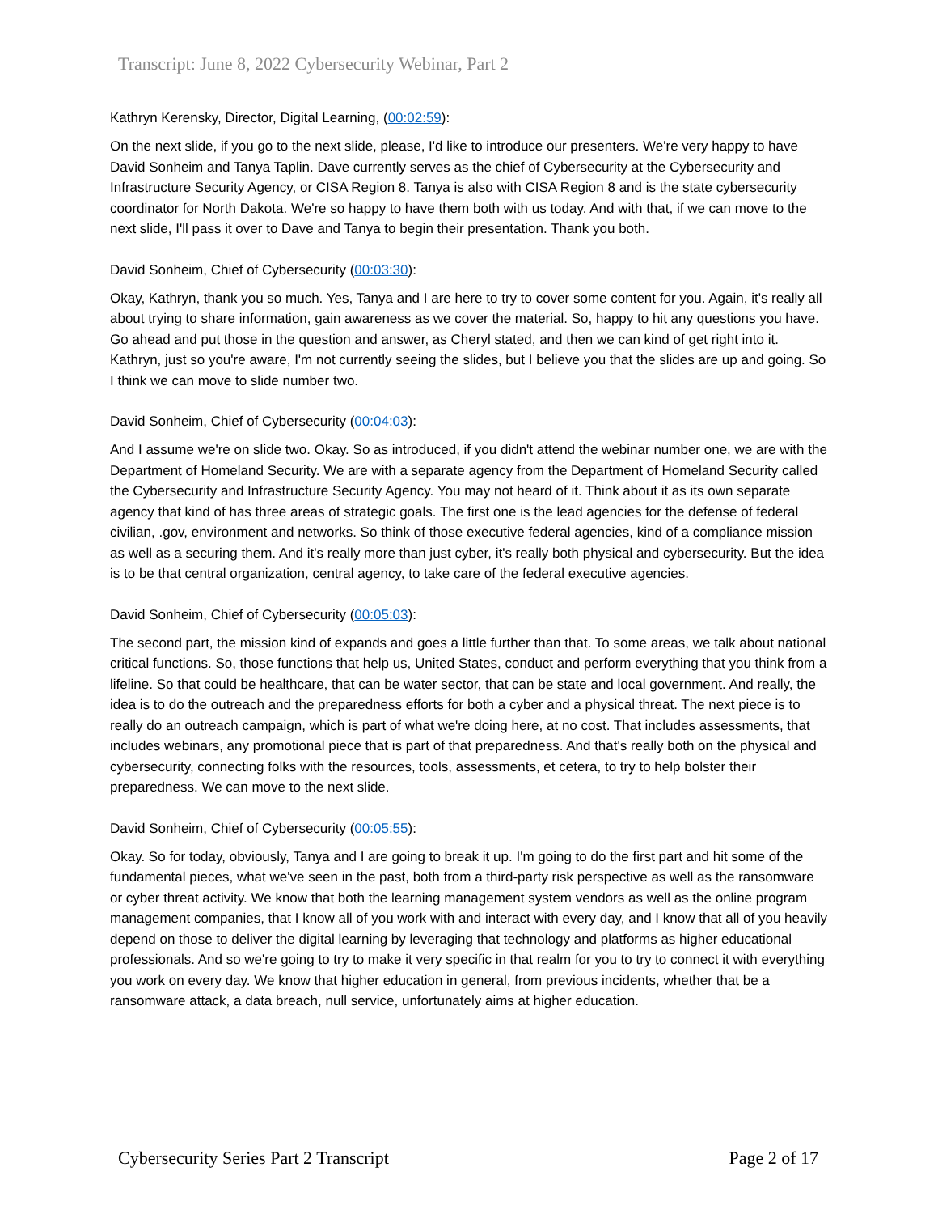Transcript: June 8, 2022 Cybersecurity Webinar, Part 2
Kathryn Kerensky, Director, Digital Learning, (00:02:59):
On the next slide, if you go to the next slide, please, I'd like to introduce our presenters. We're very happy to have David Sonheim and Tanya Taplin. Dave currently serves as the chief of Cybersecurity at the Cybersecurity and Infrastructure Security Agency, or CISA Region 8. Tanya is also with CISA Region 8 and is the state cybersecurity coordinator for North Dakota. We're so happy to have them both with us today. And with that, if we can move to the next slide, I'll pass it over to Dave and Tanya to begin their presentation. Thank you both.
David Sonheim, Chief of Cybersecurity (00:03:30):
Okay, Kathryn, thank you so much. Yes, Tanya and I are here to try to cover some content for you. Again, it's really all about trying to share information, gain awareness as we cover the material. So, happy to hit any questions you have. Go ahead and put those in the question and answer, as Cheryl stated, and then we can kind of get right into it. Kathryn, just so you're aware, I'm not currently seeing the slides, but I believe you that the slides are up and going. So I think we can move to slide number two.
David Sonheim, Chief of Cybersecurity (00:04:03):
And I assume we're on slide two. Okay. So as introduced, if you didn't attend the webinar number one, we are with the Department of Homeland Security. We are with a separate agency from the Department of Homeland Security called the Cybersecurity and Infrastructure Security Agency. You may not heard of it. Think about it as its own separate agency that kind of has three areas of strategic goals. The first one is the lead agencies for the defense of federal civilian, .gov, environment and networks. So think of those executive federal agencies, kind of a compliance mission as well as a securing them. And it's really more than just cyber, it's really both physical and cybersecurity. But the idea is to be that central organization, central agency, to take care of the federal executive agencies.
David Sonheim, Chief of Cybersecurity (00:05:03):
The second part, the mission kind of expands and goes a little further than that. To some areas, we talk about national critical functions. So, those functions that help us, United States, conduct and perform everything that you think from a lifeline. So that could be healthcare, that can be water sector, that can be state and local government. And really, the idea is to do the outreach and the preparedness efforts for both a cyber and a physical threat. The next piece is to really do an outreach campaign, which is part of what we're doing here, at no cost. That includes assessments, that includes webinars, any promotional piece that is part of that preparedness. And that's really both on the physical and cybersecurity, connecting folks with the resources, tools, assessments, et cetera, to try to help bolster their preparedness. We can move to the next slide.
David Sonheim, Chief of Cybersecurity (00:05:55):
Okay. So for today, obviously, Tanya and I are going to break it up. I'm going to do the first part and hit some of the fundamental pieces, what we've seen in the past, both from a third-party risk perspective as well as the ransomware or cyber threat activity. We know that both the learning management system vendors as well as the online program management companies, that I know all of you work with and interact with every day, and I know that all of you heavily depend on those to deliver the digital learning by leveraging that technology and platforms as higher educational professionals. And so we're going to try to make it very specific in that realm for you to try to connect it with everything you work on every day. We know that higher education in general, from previous incidents, whether that be a ransomware attack, a data breach, null service, unfortunately aims at higher education.
Cybersecurity Series Part 2 Transcript Page 2 of 17